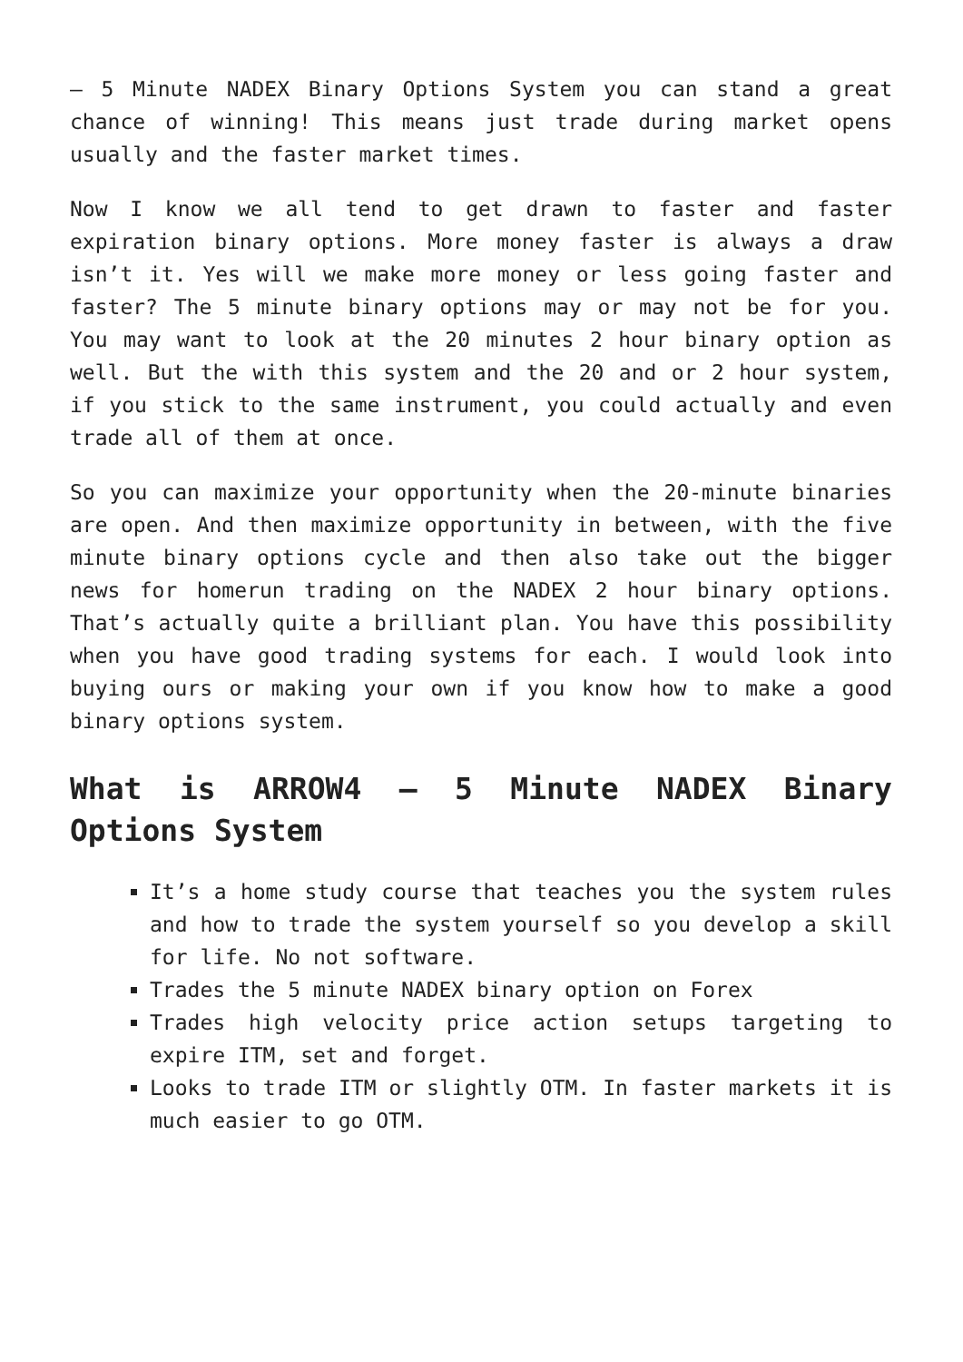– 5 Minute NADEX Binary Options System you can stand a great chance of winning! This means just trade during market opens usually and the faster market times.
Now I know we all tend to get drawn to faster and faster expiration binary options. More money faster is always a draw isn’t it. Yes will we make more money or less going faster and faster? The 5 minute binary options may or may not be for you. You may want to look at the 20 minutes 2 hour binary option as well. But the with this system and the 20 and or 2 hour system, if you stick to the same instrument, you could actually and even trade all of them at once.
So you can maximize your opportunity when the 20-minute binaries are open. And then maximize opportunity in between, with the five minute binary options cycle and then also take out the bigger news for homerun trading on the NADEX 2 hour binary options. That’s actually quite a brilliant plan. You have this possibility when you have good trading systems for each. I would look into buying ours or making your own if you know how to make a good binary options system.
What is ARROW4 – 5 Minute NADEX Binary Options System
It’s a home study course that teaches you the system rules and how to trade the system yourself so you develop a skill for life. No not software.
Trades the 5 minute NADEX binary option on Forex
Trades high velocity price action setups targeting to expire ITM, set and forget.
Looks to trade ITM or slightly OTM. In faster markets it is much easier to go OTM.